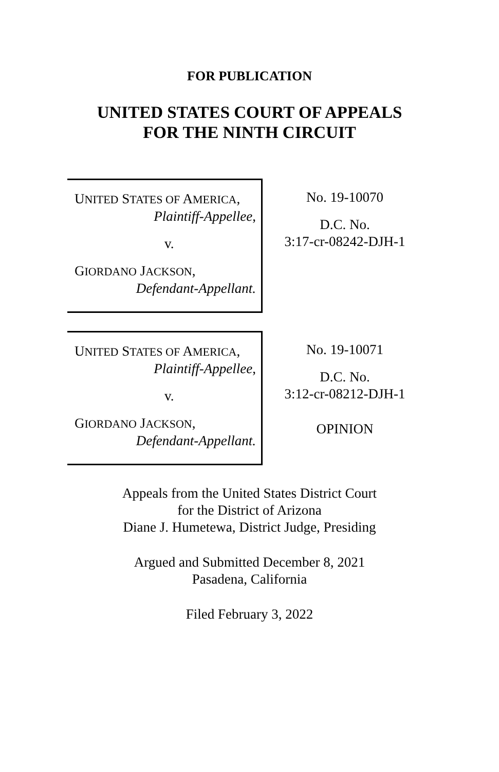FOR PUBLICATION
UNITED STATES COURT OF APPEALS
FOR THE NINTH CIRCUIT
UNITED STATES OF AMERICA,
Plaintiff-Appellee,
v.
GIORDANO JACKSON,
Defendant-Appellant.
No. 19-10070
D.C. No.
3:17-cr-08242-DJH-1
UNITED STATES OF AMERICA,
Plaintiff-Appellee,
v.
GIORDANO JACKSON,
Defendant-Appellant.
No. 19-10071
D.C. No.
3:12-cr-08212-DJH-1
OPINION
Appeals from the United States District Court
for the District of Arizona
Diane J. Humetewa, District Judge, Presiding
Argued and Submitted December 8, 2021
Pasadena, California
Filed February 3, 2022